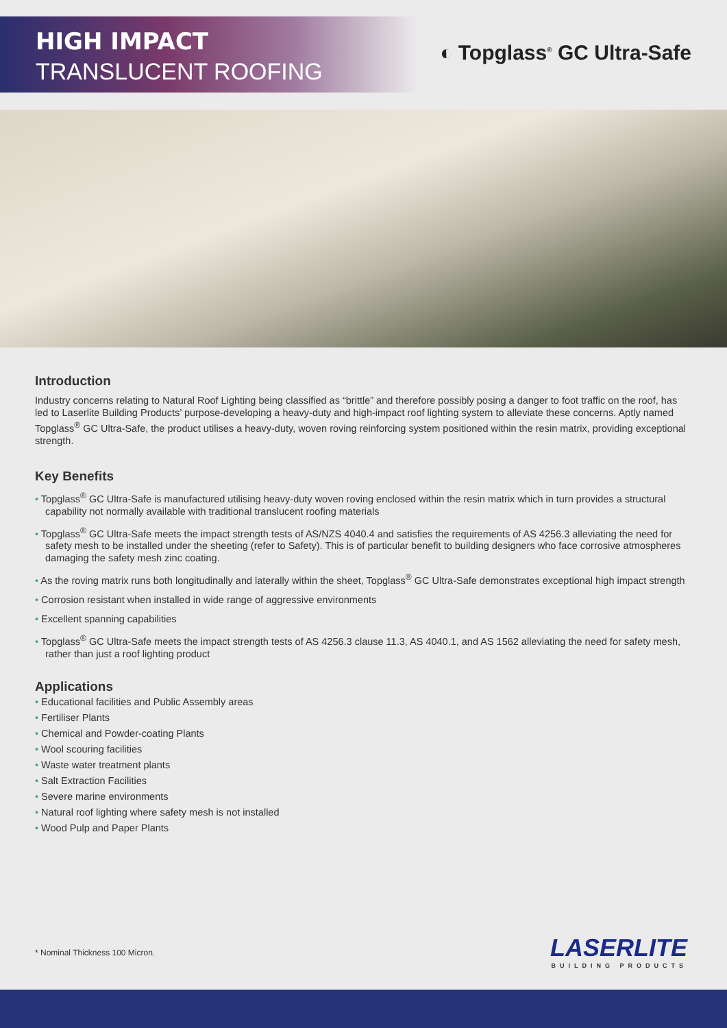HIGH IMPACT
TRANSLUCENT ROOFING
◐ Topglass<sup>®</sup> GC Ultra-Safe
Introduction
Industry concerns relating to Natural Roof Lighting being classified as “brittle” and therefore possibly posing a danger to foot traffic on the roof, has led to Laserlite Building Products’ purpose-developing a heavy-duty and high-impact roof lighting system to alleviate these concerns. Aptly named Topglass<sup>®</sup> GC Ultra-Safe, the product utilises a heavy-duty, woven roving reinforcing system positioned within the resin matrix, providing exceptional strength.
Key Benefits
• Topglass<sup>®</sup> GC Ultra-Safe is manufactured utilising heavy-duty woven roving enclosed within the resin matrix which in turn provides a structural capability not normally available with traditional translucent roofing materials
• Topglass<sup>®</sup> GC Ultra-Safe meets the impact strength tests of AS/NZS 4040.4 and satisfies the requirements of AS 4256.3 alleviating the need for safety mesh to be installed under the sheeting (refer to Safety). This is of particular benefit to building designers who face corrosive atmospheres damaging the safety mesh zinc coating.
• As the roving matrix runs both longitudinally and laterally within the sheet, Topglass<sup>®</sup> GC Ultra-Safe demonstrates exceptional high impact strength
• Corrosion resistant when installed in wide range of aggressive environments
• Excellent spanning capabilities
• Topglass<sup>®</sup> GC Ultra-Safe meets the impact strength tests of AS 4256.3 clause 11.3, AS 4040.1, and AS 1562 alleviating the need for safety mesh, rather than just a roof lighting product
Applications
• Educational facilities and Public Assembly areas
• Fertiliser Plants
• Chemical and Powder-coating Plants
• Wool scouring facilities
• Waste water treatment plants
• Salt Extraction Facilities
• Severe marine environments
• Natural roof lighting where safety mesh is not installed
• Wood Pulp and Paper Plants
* Nominal Thickness 100 Micron.
LASERLITE
BUILDING PRODUCTS